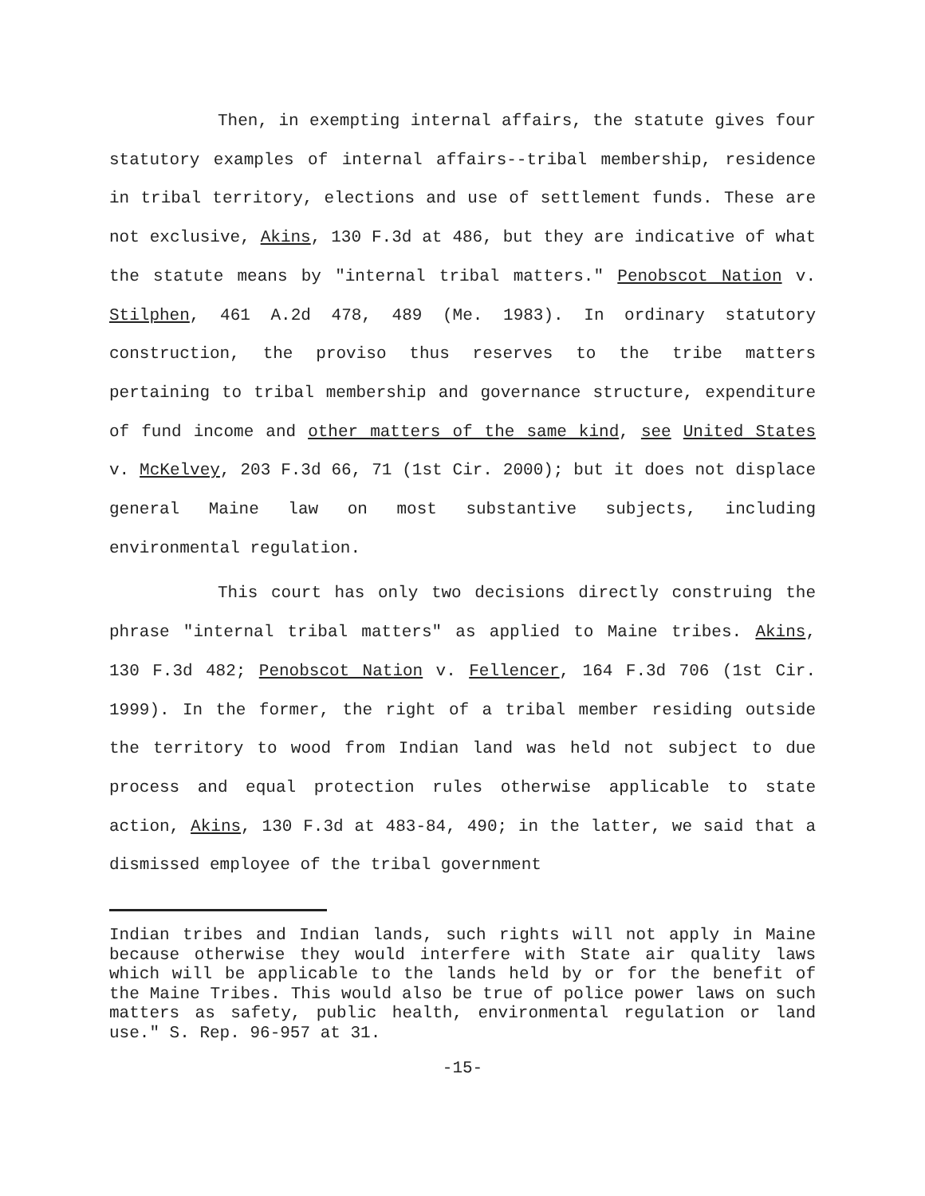Then, in exempting internal affairs, the statute gives four statutory examples of internal affairs--tribal membership, residence in tribal territory, elections and use of settlement funds. These are not exclusive, Akins, 130 F.3d at 486, but they are indicative of what the statute means by "internal tribal matters." Penobscot Nation v. Stilphen, 461 A.2d 478, 489 (Me. 1983). In ordinary statutory construction, the proviso thus reserves to the tribe matters pertaining to tribal membership and governance structure, expenditure of fund income and other matters of the same kind, see United States v. McKelvey, 203 F.3d 66, 71 (1st Cir. 2000); but it does not displace general Maine law on most substantive subjects, including environmental regulation.
This court has only two decisions directly construing the phrase "internal tribal matters" as applied to Maine tribes. Akins, 130 F.3d 482; Penobscot Nation v. Fellencer, 164 F.3d 706 (1st Cir. 1999). In the former, the right of a tribal member residing outside the territory to wood from Indian land was held not subject to due process and equal protection rules otherwise applicable to state action, Akins, 130 F.3d at 483-84, 490; in the latter, we said that a dismissed employee of the tribal government
Indian tribes and Indian lands, such rights will not apply in Maine because otherwise they would interfere with State air quality laws which will be applicable to the lands held by or for the benefit of the Maine Tribes. This would also be true of police power laws on such matters as safety, public health, environmental regulation or land use." S. Rep. 96-957 at 31.
-15-